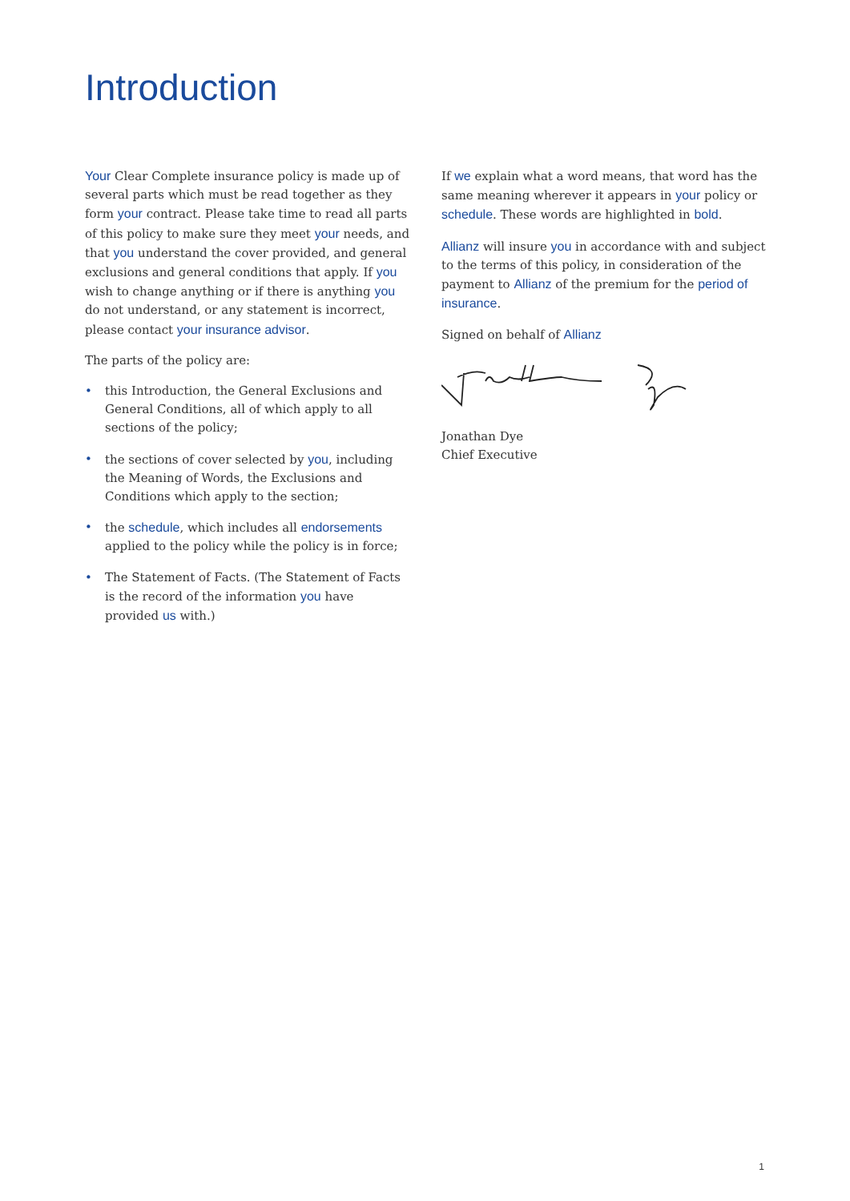Introduction
Your Clear Complete insurance policy is made up of several parts which must be read together as they form your contract. Please take time to read all parts of this policy to make sure they meet your needs, and that you understand the cover provided, and general exclusions and general conditions that apply. If you wish to change anything or if there is anything you do not understand, or any statement is incorrect, please contact your insurance advisor.
The parts of the policy are:
• this Introduction, the General Exclusions and General Conditions, all of which apply to all sections of the policy;
• the sections of cover selected by you, including the Meaning of Words, the Exclusions and Conditions which apply to the section;
• the schedule, which includes all endorsements applied to the policy while the policy is in force;
• The Statement of Facts. (The Statement of Facts is the record of the information you have provided us with.)
If we explain what a word means, that word has the same meaning wherever it appears in your policy or schedule. These words are highlighted in bold.
Allianz will insure you in accordance with and subject to the terms of this policy, in consideration of the payment to Allianz of the premium for the period of insurance.
Signed on behalf of Allianz
Jonathan Dye
Chief Executive
1